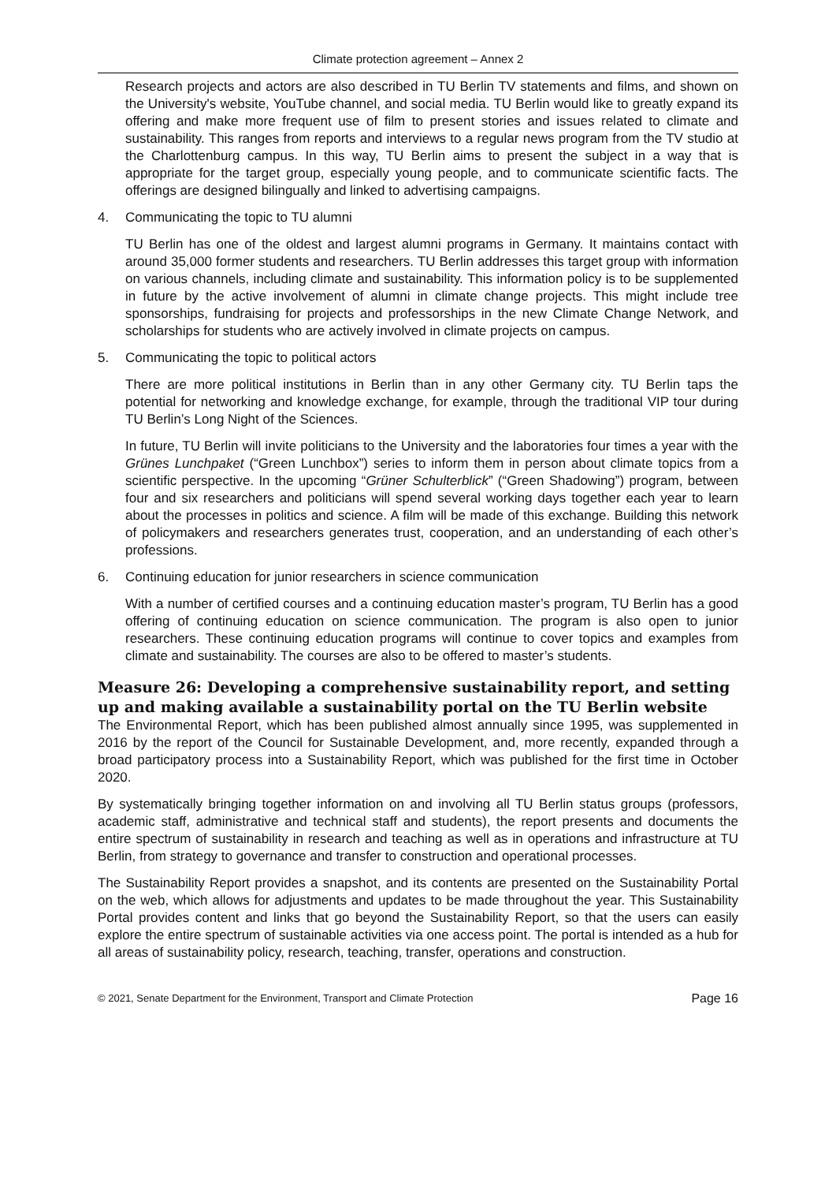Climate protection agreement – Annex 2
Research projects and actors are also described in TU Berlin TV statements and films, and shown on the University's website, YouTube channel, and social media. TU Berlin would like to greatly expand its offering and make more frequent use of film to present stories and issues related to climate and sustainability. This ranges from reports and interviews to a regular news program from the TV studio at the Charlottenburg campus. In this way, TU Berlin aims to present the subject in a way that is appropriate for the target group, especially young people, and to communicate scientific facts. The offerings are designed bilingually and linked to advertising campaigns.
4. Communicating the topic to TU alumni
TU Berlin has one of the oldest and largest alumni programs in Germany. It maintains contact with around 35,000 former students and researchers. TU Berlin addresses this target group with information on various channels, including climate and sustainability. This information policy is to be supplemented in future by the active involvement of alumni in climate change projects. This might include tree sponsorships, fundraising for projects and professorships in the new Climate Change Network, and scholarships for students who are actively involved in climate projects on campus.
5. Communicating the topic to political actors
There are more political institutions in Berlin than in any other Germany city. TU Berlin taps the potential for networking and knowledge exchange, for example, through the traditional VIP tour during TU Berlin’s Long Night of the Sciences.
In future, TU Berlin will invite politicians to the University and the laboratories four times a year with the Grünes Lunchpaket (“Green Lunchbox”) series to inform them in person about climate topics from a scientific perspective. In the upcoming “Grüner Schulterblick” (“Green Shadowing”) program, between four and six researchers and politicians will spend several working days together each year to learn about the processes in politics and science. A film will be made of this exchange. Building this network of policymakers and researchers generates trust, cooperation, and an understanding of each other’s professions.
6. Continuing education for junior researchers in science communication
With a number of certified courses and a continuing education master’s program, TU Berlin has a good offering of continuing education on science communication. The program is also open to junior researchers. These continuing education programs will continue to cover topics and examples from climate and sustainability. The courses are also to be offered to master’s students.
Measure 26: Developing a comprehensive sustainability report, and setting up and making available a sustainability portal on the TU Berlin website
The Environmental Report, which has been published almost annually since 1995, was supplemented in 2016 by the report of the Council for Sustainable Development, and, more recently, expanded through a broad participatory process into a Sustainability Report, which was published for the first time in October 2020.
By systematically bringing together information on and involving all TU Berlin status groups (professors, academic staff, administrative and technical staff and students), the report presents and documents the entire spectrum of sustainability in research and teaching as well as in operations and infrastructure at TU Berlin, from strategy to governance and transfer to construction and operational processes.
The Sustainability Report provides a snapshot, and its contents are presented on the Sustainability Portal on the web, which allows for adjustments and updates to be made throughout the year. This Sustainability Portal provides content and links that go beyond the Sustainability Report, so that the users can easily explore the entire spectrum of sustainable activities via one access point. The portal is intended as a hub for all areas of sustainability policy, research, teaching, transfer, operations and construction.
© 2021, Senate Department for the Environment, Transport and Climate Protection Page 16